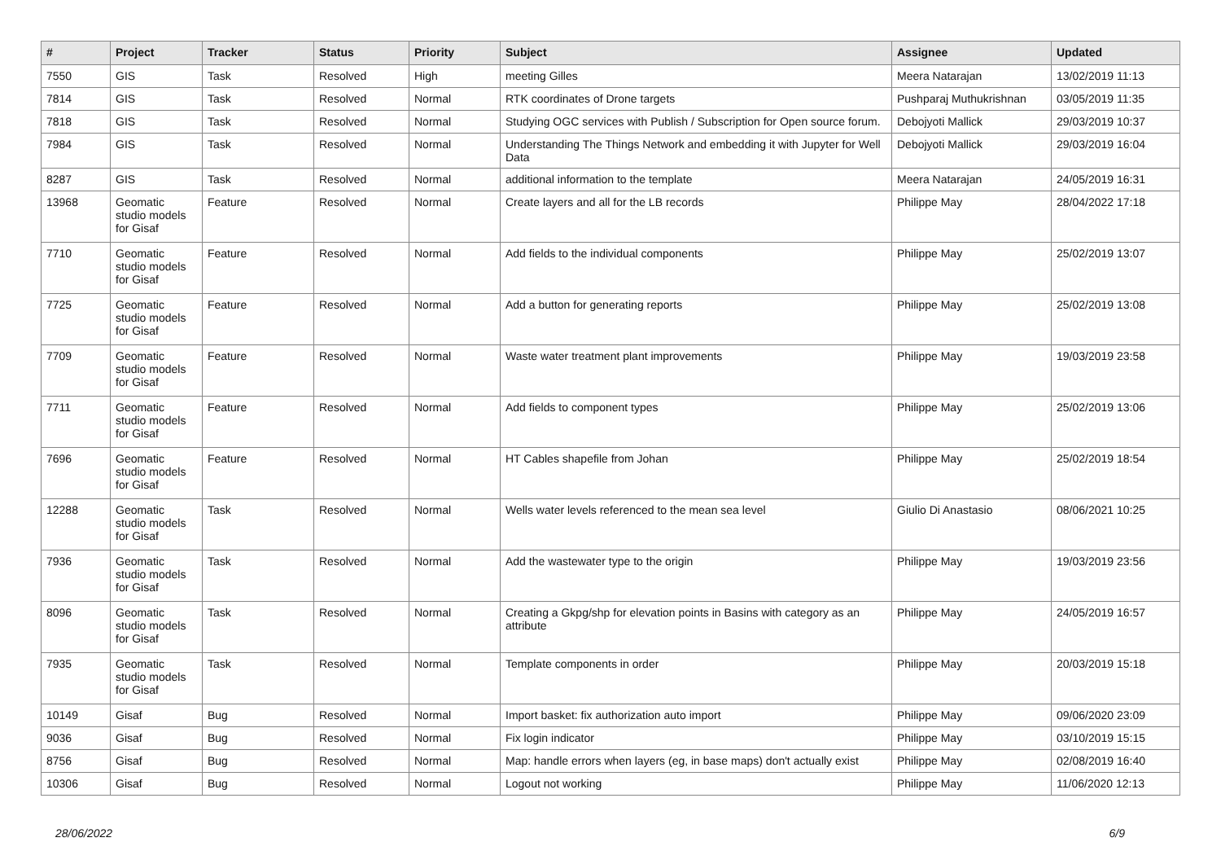| # | Project | Tracker | Status | Priority | Subject | Assignee | Updated |
| --- | --- | --- | --- | --- | --- | --- | --- |
| 7550 | GIS | Task | Resolved | High | meeting Gilles | Meera Natarajan | 13/02/2019 11:13 |
| 7814 | GIS | Task | Resolved | Normal | RTK coordinates of Drone targets | Pushparaj Muthukrishnan | 03/05/2019 11:35 |
| 7818 | GIS | Task | Resolved | Normal | Studying OGC services with Publish / Subscription for Open source forum. | Debojyoti Mallick | 29/03/2019 10:37 |
| 7984 | GIS | Task | Resolved | Normal | Understanding The Things Network and embedding it with Jupyter for Well Data | Debojyoti Mallick | 29/03/2019 16:04 |
| 8287 | GIS | Task | Resolved | Normal | additional information to the template | Meera Natarajan | 24/05/2019 16:31 |
| 13968 | Geomatic studio models for Gisaf | Feature | Resolved | Normal | Create layers and all for the LB records | Philippe May | 28/04/2022 17:18 |
| 7710 | Geomatic studio models for Gisaf | Feature | Resolved | Normal | Add fields to the individual components | Philippe May | 25/02/2019 13:07 |
| 7725 | Geomatic studio models for Gisaf | Feature | Resolved | Normal | Add a button for generating reports | Philippe May | 25/02/2019 13:08 |
| 7709 | Geomatic studio models for Gisaf | Feature | Resolved | Normal | Waste water treatment plant improvements | Philippe May | 19/03/2019 23:58 |
| 7711 | Geomatic studio models for Gisaf | Feature | Resolved | Normal | Add fields to component types | Philippe May | 25/02/2019 13:06 |
| 7696 | Geomatic studio models for Gisaf | Feature | Resolved | Normal | HT Cables shapefile from Johan | Philippe May | 25/02/2019 18:54 |
| 12288 | Geomatic studio models for Gisaf | Task | Resolved | Normal | Wells water levels referenced to the mean sea level | Giulio Di Anastasio | 08/06/2021 10:25 |
| 7936 | Geomatic studio models for Gisaf | Task | Resolved | Normal | Add the wastewater type to the origin | Philippe May | 19/03/2019 23:56 |
| 8096 | Geomatic studio models for Gisaf | Task | Resolved | Normal | Creating a Gkpg/shp for elevation points in Basins with category as an attribute | Philippe May | 24/05/2019 16:57 |
| 7935 | Geomatic studio models for Gisaf | Task | Resolved | Normal | Template components in order | Philippe May | 20/03/2019 15:18 |
| 10149 | Gisaf | Bug | Resolved | Normal | Import basket: fix authorization auto import | Philippe May | 09/06/2020 23:09 |
| 9036 | Gisaf | Bug | Resolved | Normal | Fix login indicator | Philippe May | 03/10/2019 15:15 |
| 8756 | Gisaf | Bug | Resolved | Normal | Map: handle errors when layers (eg, in base maps) don't actually exist | Philippe May | 02/08/2019 16:40 |
| 10306 | Gisaf | Bug | Resolved | Normal | Logout not working | Philippe May | 11/06/2020 12:13 |
28/06/2022 6/9